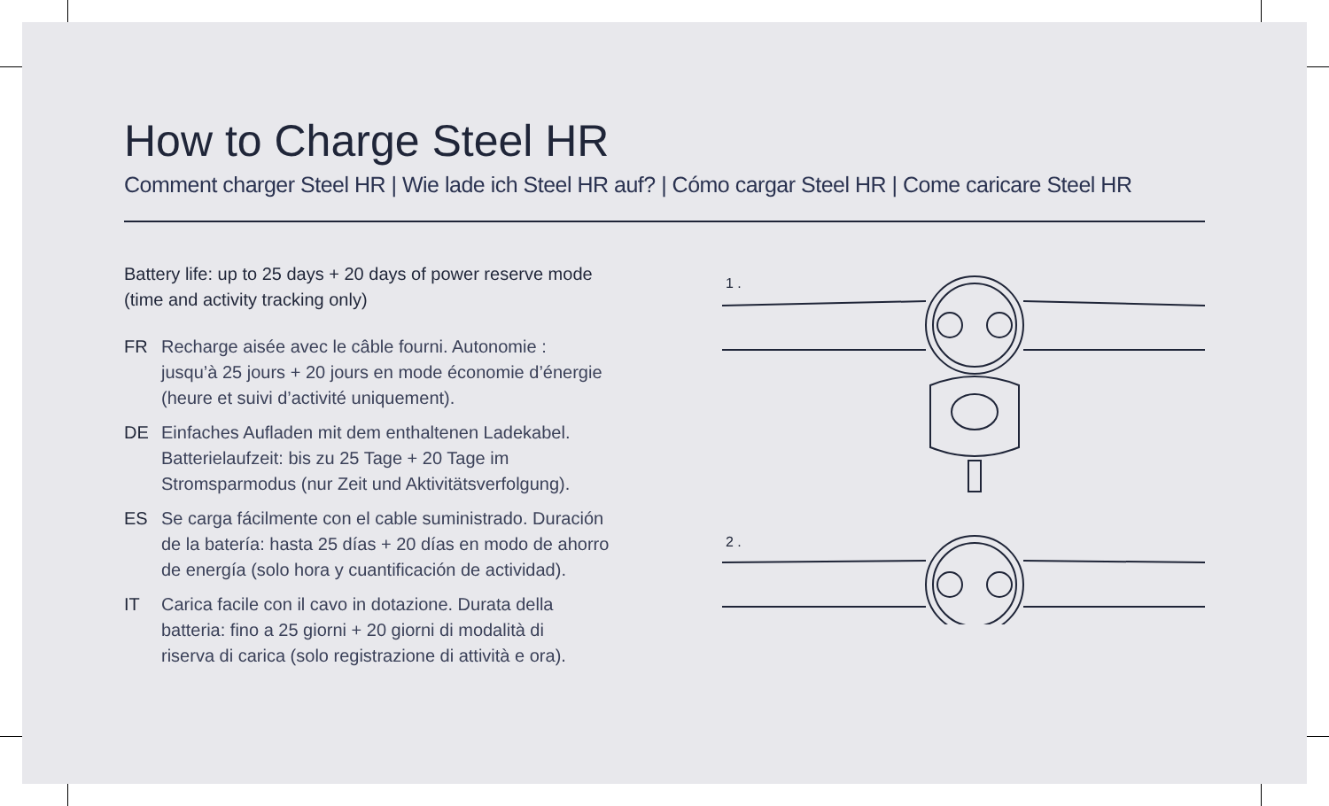How to Charge Steel HR
Comment charger Steel HR | Wie lade ich Steel HR auf? | Cómo cargar Steel HR | Come caricare Steel HR
Battery life: up to 25 days + 20 days of power reserve mode
(time and activity tracking only)
FR Recharge aisée avec le câble fourni. Autonomie :
jusqu’à 25 jours + 20 jours en mode économie d’énergie
(heure et suivi d’activité uniquement).
DE Einfaches Aufladen mit dem enthaltenen Ladekabel.
Batterielaufzeit: bis zu 25 Tage + 20 Tage im
Stromsparmodus (nur Zeit und Aktivitätsverfolgung).
ES Se carga fácilmente con el cable suministrado. Duración
de la batería: hasta 25 días + 20 días en modo de ahorro
de energía (solo hora y cuantificación de actividad).
IT Carica facile con il cavo in dotazione. Durata della
batteria: fino a 25 giorni + 20 giorni di modalità di
riserva di carica (solo registrazione di attività e ora).
1 .
2 .